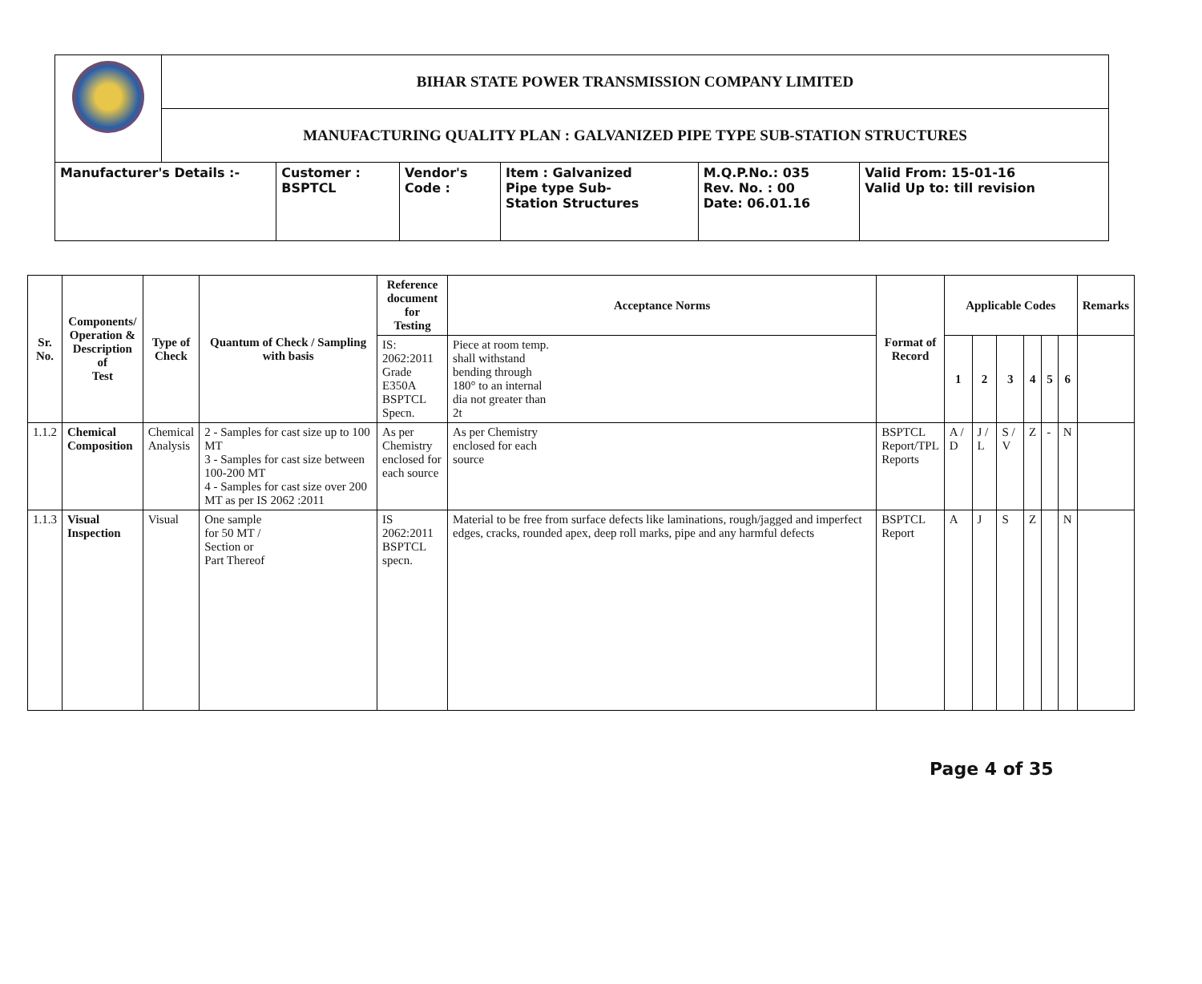| | BIHAR STATE POWER TRANSMISSION COMPANY LIMITED | | | | | |
| | MANUFACTURING QUALITY PLAN : GALVANIZED PIPE TYPE SUB-STATION STRUCTURES | | | | | |
| Manufacturer's Details :- | | Customer : BSPTCL | Vendor's Code : | Item : Galvanized Pipe type Sub- Station Structures | M.Q.P.No.: 035 Rev. No. : 00 Date: 06.01.16 | Valid From: 15-01-16 Valid Up to: till revision |
| Sr. No. | Components/ Operation & Description of Test | Type of Check | Quantum of Check / Sampling with basis | Reference document for Testing | Acceptance Norms | Format of Record | Applicable Codes | | | | | | Remarks |
| --- | --- | --- | --- | --- | --- | --- | --- | --- | --- | --- | --- | --- | --- |
| | | | | IS: 2062:2011 Grade E350A BSPTCL Specn. | Piece at room temp. shall withstand bending through 180° to an internal dia not greater than 2t | | 1 | 2 | 3 | 4 | 5 | 6 | |
| 1.1.2 | Chemical Composition | Chemical Analysis | 2 - Samples for cast size up to 100 MT 3 - Samples for cast size between 100-200 MT 4 - Samples for cast size over 200 MT as per IS 2062 :2011 | As per Chemistry enclosed for each source | As per Chemistry enclosed for each source | BSPTCL Report/TPL Reports | A / D | J / L | S / V | Z | - | N | |
| 1.1.3 | Visual Inspection | Visual | One sample for 50 MT / Section or Part Thereof | IS 2062:2011 BSPTCL specn. | Material to be free from surface defects like laminations, rough/jagged and imperfect edges, cracks, rounded apex, deep roll marks, pipe and any harmful defects | BSPTCL Report | A | J | S | Z | | N | |
Page 4 of 35